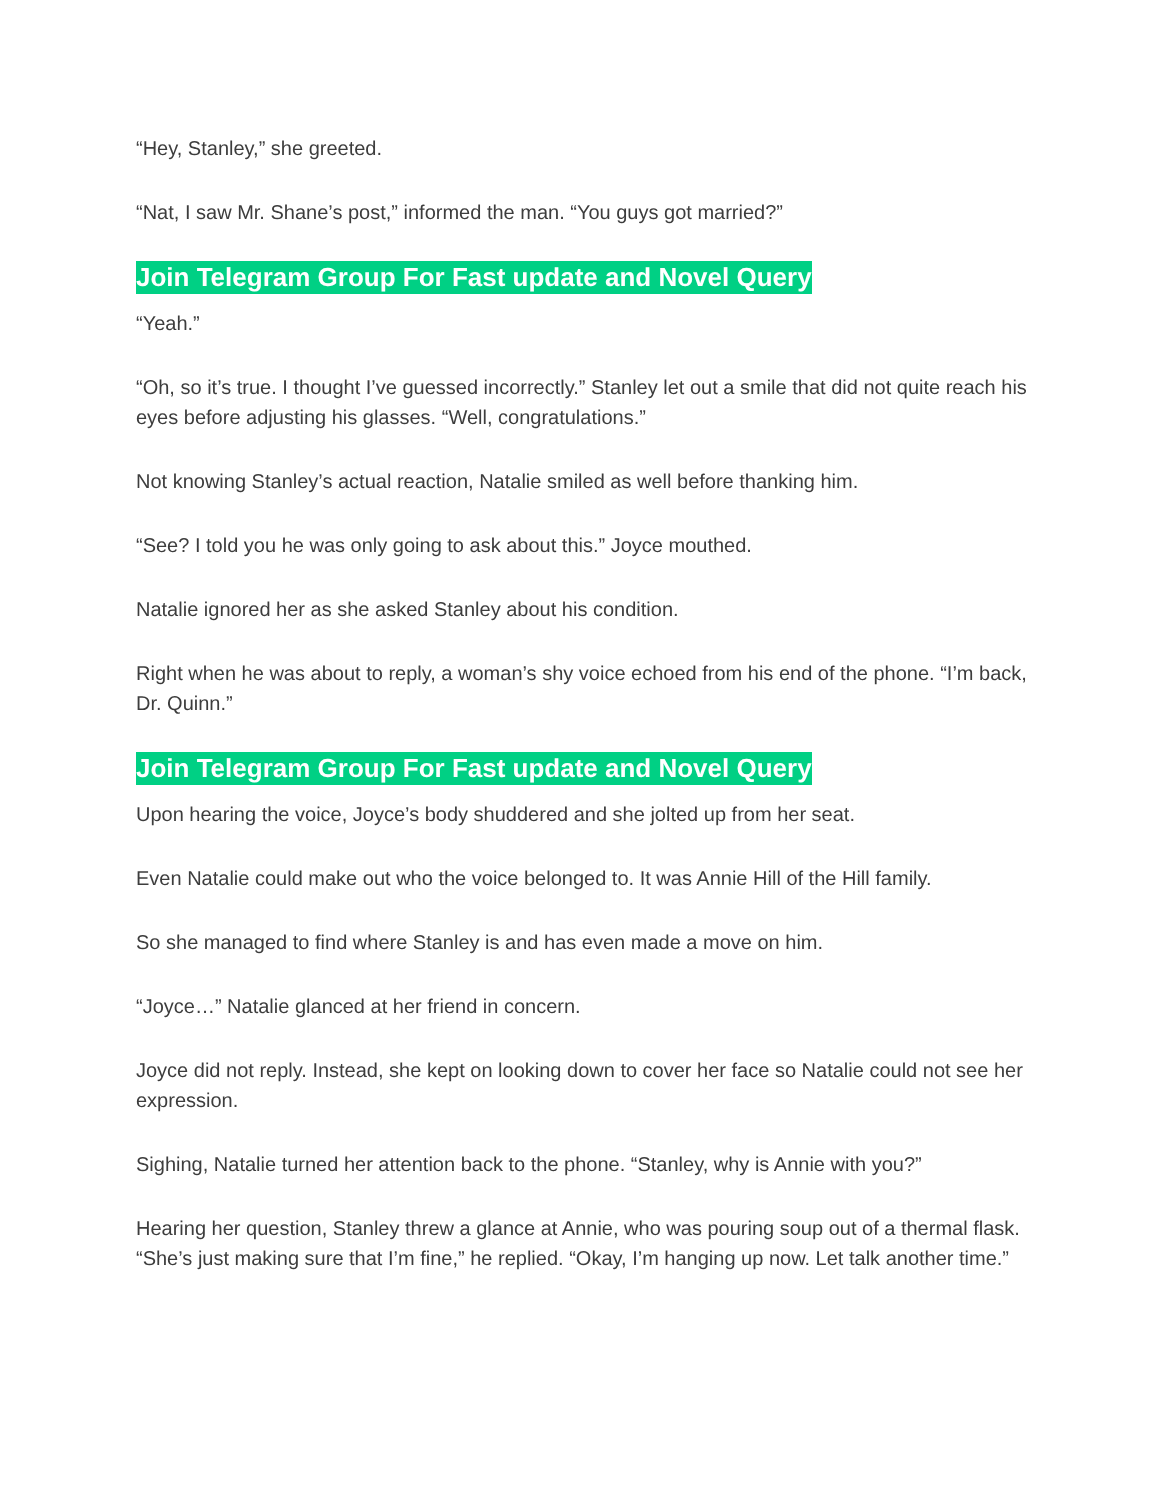“Hey, Stanley,” she greeted.
“Nat, I saw Mr. Shane’s post,” informed the man. “You guys got married?”
Join Telegram Group For Fast update and Novel Query
“Yeah.”
“Oh, so it’s true. I thought I’ve guessed incorrectly.” Stanley let out a smile that did not quite reach his eyes before adjusting his glasses. “Well, congratulations.”
Not knowing Stanley’s actual reaction, Natalie smiled as well before thanking him.
“See? I told you he was only going to ask about this.” Joyce mouthed.
Natalie ignored her as she asked Stanley about his condition.
Right when he was about to reply, a woman’s shy voice echoed from his end of the phone. “I’m back, Dr. Quinn.”
Join Telegram Group For Fast update and Novel Query
Upon hearing the voice, Joyce’s body shuddered and she jolted up from her seat.
Even Natalie could make out who the voice belonged to. It was Annie Hill of the Hill family.
So she managed to find where Stanley is and has even made a move on him.
“Joyce…” Natalie glanced at her friend in concern.
Joyce did not reply. Instead, she kept on looking down to cover her face so Natalie could not see her expression.
Sighing, Natalie turned her attention back to the phone. “Stanley, why is Annie with you?”
Hearing her question, Stanley threw a glance at Annie, who was pouring soup out of a thermal flask. “She’s just making sure that I’m fine,” he replied. “Okay, I’m hanging up now. Let talk another time.”